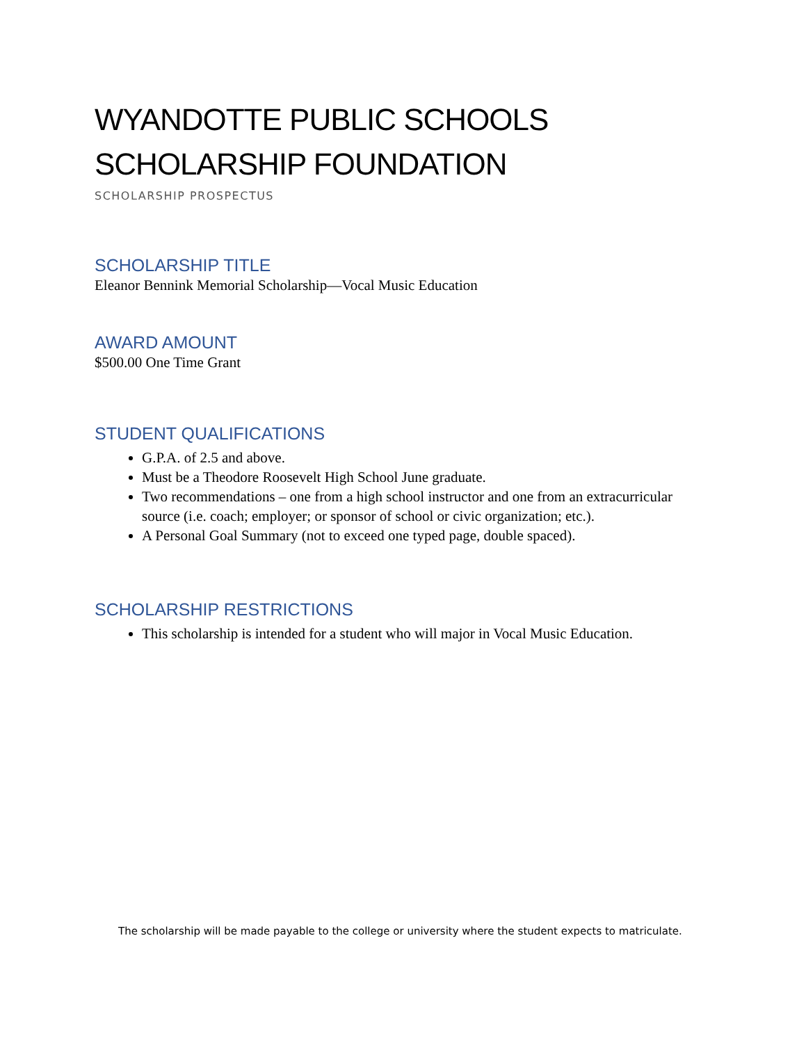WYANDOTTE PUBLIC SCHOOLS
SCHOLARSHIP FOUNDATION
SCHOLARSHIP PROSPECTUS
SCHOLARSHIP TITLE
Eleanor Bennink Memorial Scholarship—Vocal Music Education
AWARD AMOUNT
$500.00 One Time Grant
STUDENT QUALIFICATIONS
G.P.A. of 2.5 and above.
Must be a Theodore Roosevelt High School June graduate.
Two recommendations – one from a high school instructor and one from an extracurricular source (i.e. coach; employer; or sponsor of school or civic organization; etc.).
A Personal Goal Summary (not to exceed one typed page, double spaced).
SCHOLARSHIP RESTRICTIONS
This scholarship is intended for a student who will major in Vocal Music Education.
The scholarship will be made payable to the college or university where the student expects to matriculate.